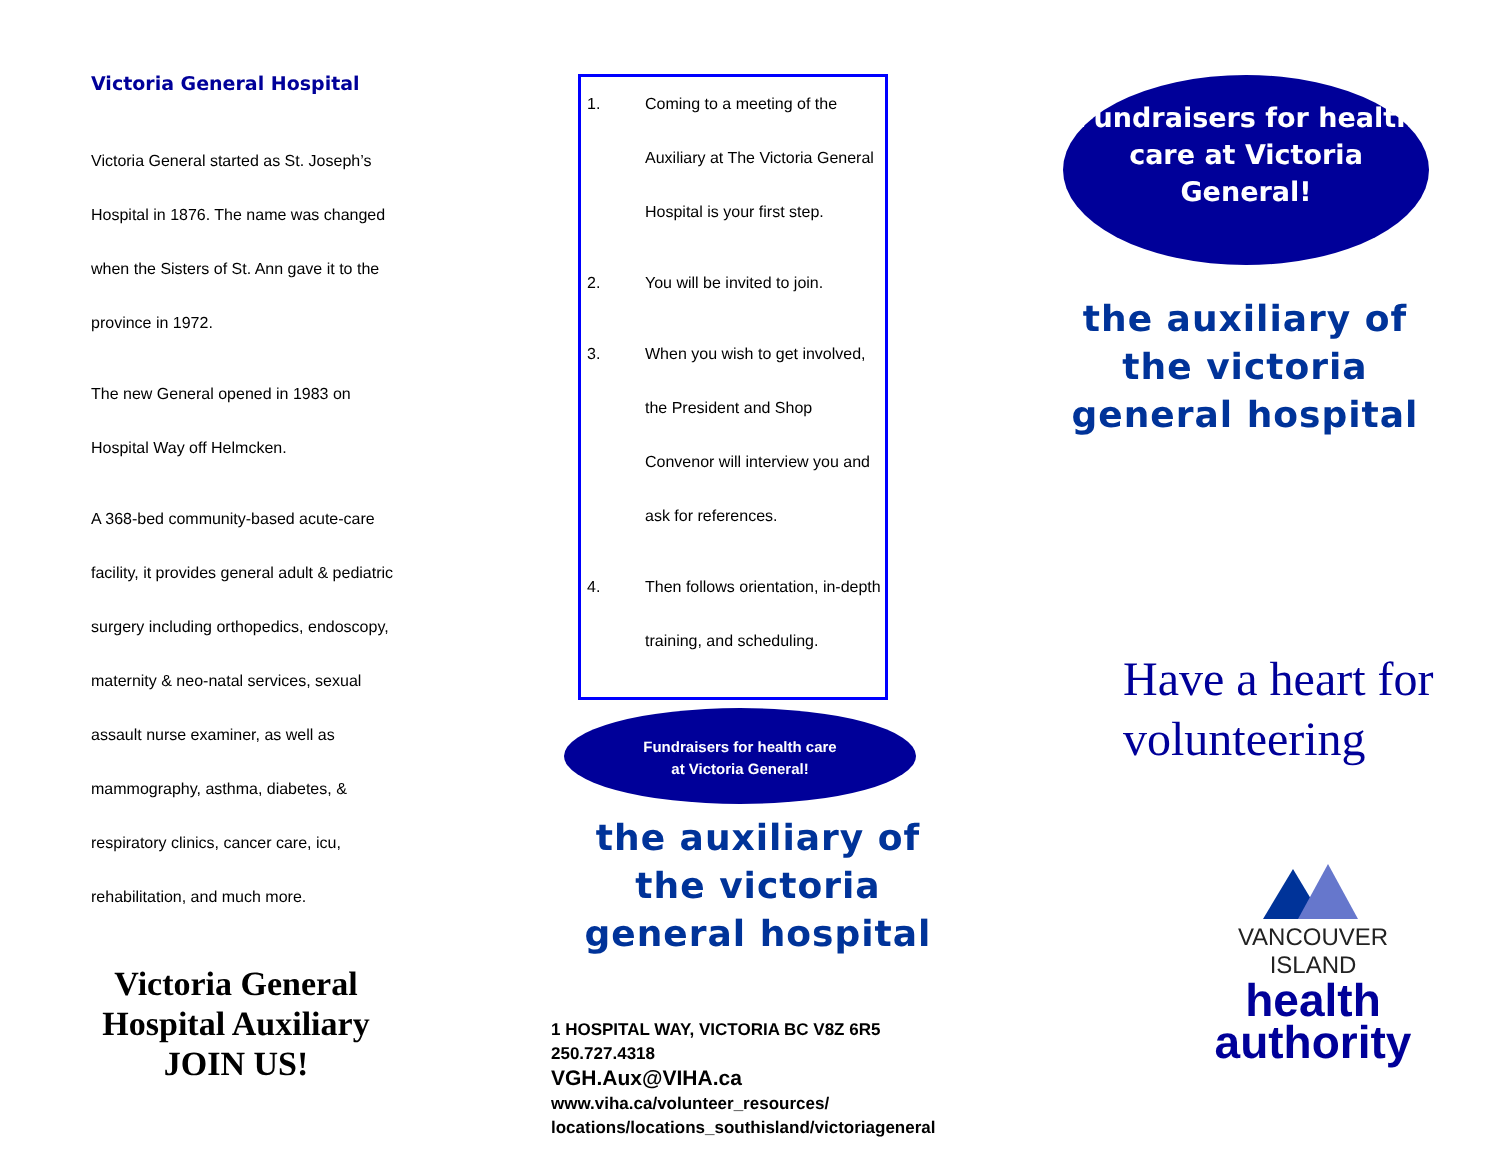Victoria General Hospital
Victoria General started as St. Joseph’s Hospital in 1876. The name was changed when the Sisters of St. Ann gave it to the province in 1972.
The new General opened in 1983 on Hospital Way off Helmcken.
A 368-bed community-based acute-care facility, it provides general adult & pediatric surgery including orthopedics, endoscopy, maternity & neo-natal services, sexual assault nurse examiner, as well as mammography, asthma, diabetes, & respiratory clinics, cancer care, icu, rehabilitation, and much more.
Victoria General Hospital Auxiliary JOIN US!
1. Coming to a meeting of the Auxiliary at The Victoria General Hospital is your first step.
2. You will be invited to join.
3. When you wish to get involved, the President and Shop Convenor will interview you and ask for references.
4. Then follows orientation, in-depth training, and scheduling.
Fundraisers for health care
at Victoria General!
the auxiliary of the victoria general hospital
1 HOSPITAL WAY, VICTORIA BC V8Z 6R5
250.727.4318
VGH.Aux@VIHA.ca
www.viha.ca/volunteer_resources/
locations/locations_southisland/victoriageneral
Fundraisers for health care at Victoria General!
the auxiliary of the victoria general hospital
Have a heart for volunteering
VANCOUVER ISLAND
health
authority